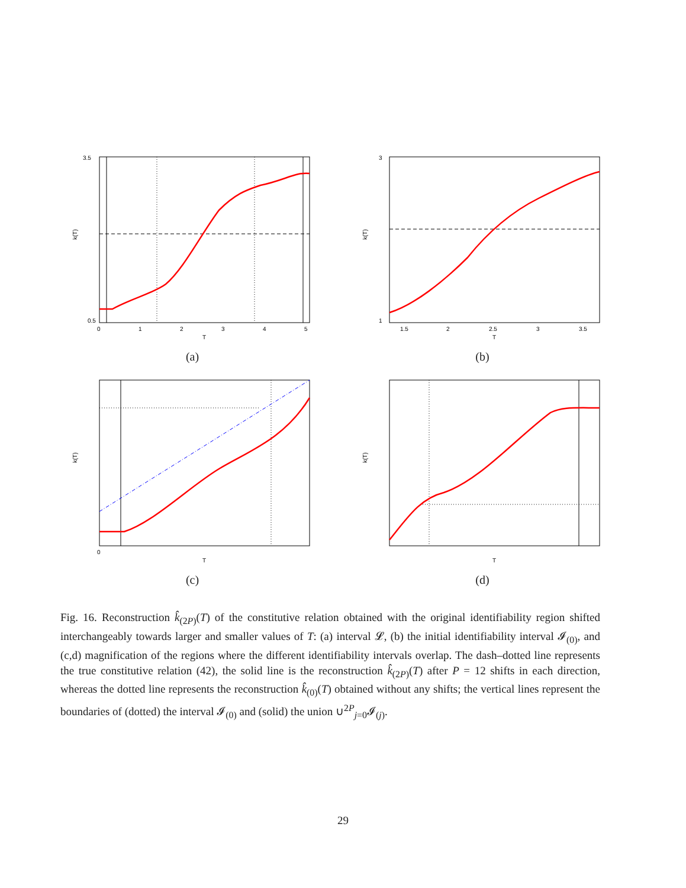3.5
0.5
k(T)
0
1
2
3
4
5
T
(a)
3
1
k(T)
1.5
2
2.5
3
3.5
T
(b)
k(T)
0
T
(c)
k(T)
T
(d)
Fig. 16. Reconstruction k̂<sub>(2P)</sub>(T) of the constitutive relation obtained with the original identifiability region shifted interchangeably towards larger and smaller values of T: (a) interval 𝓛, (b) the initial identifiability interval 𝓘<sub>(0)</sub>, and (c,d) magnification of the regions where the different identifiability intervals overlap. The dash–dotted line represents the true constitutive relation (42), the solid line is the reconstruction k̂<sub>(2P)</sub>(T) after P = 12 shifts in each direction, whereas the dotted line represents the reconstruction k̂<sub>(0)</sub>(T) obtained without any shifts; the vertical lines represent the boundaries of (dotted) the interval 𝓘<sub>(0)</sub> and (solid) the union ∪<sup>2P</sup><sub>j=0</sub>𝓘<sub>(j)</sub>.
29